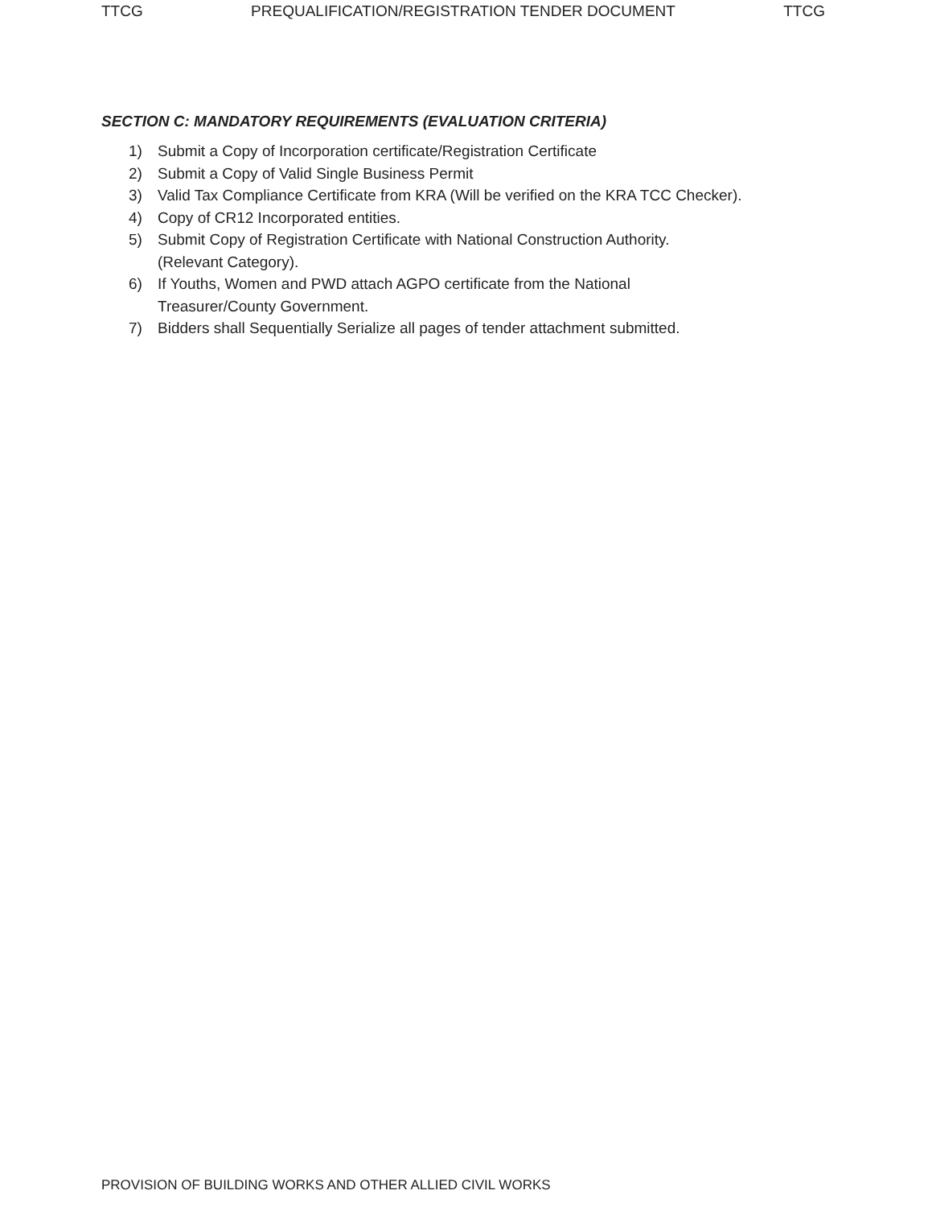TTCG PREQUALIFICATION/REGISTRATION TENDER DOCUMENT TTCG
SECTION C: MANDATORY REQUIREMENTS (EVALUATION CRITERIA)
1) Submit a Copy of Incorporation certificate/Registration Certificate
2) Submit a Copy of Valid Single Business Permit
3) Valid Tax Compliance Certificate from KRA (Will be verified on the KRA TCC Checker).
4) Copy of CR12 Incorporated entities.
5) Submit Copy of Registration Certificate with National Construction Authority.
(Relevant Category).
6) If Youths, Women and PWD attach AGPO certificate from the National
Treasurer/County Government.
7) Bidders shall Sequentially Serialize all pages of tender attachment submitted.
PROVISION OF BUILDING WORKS AND OTHER ALLIED CIVIL WORKS